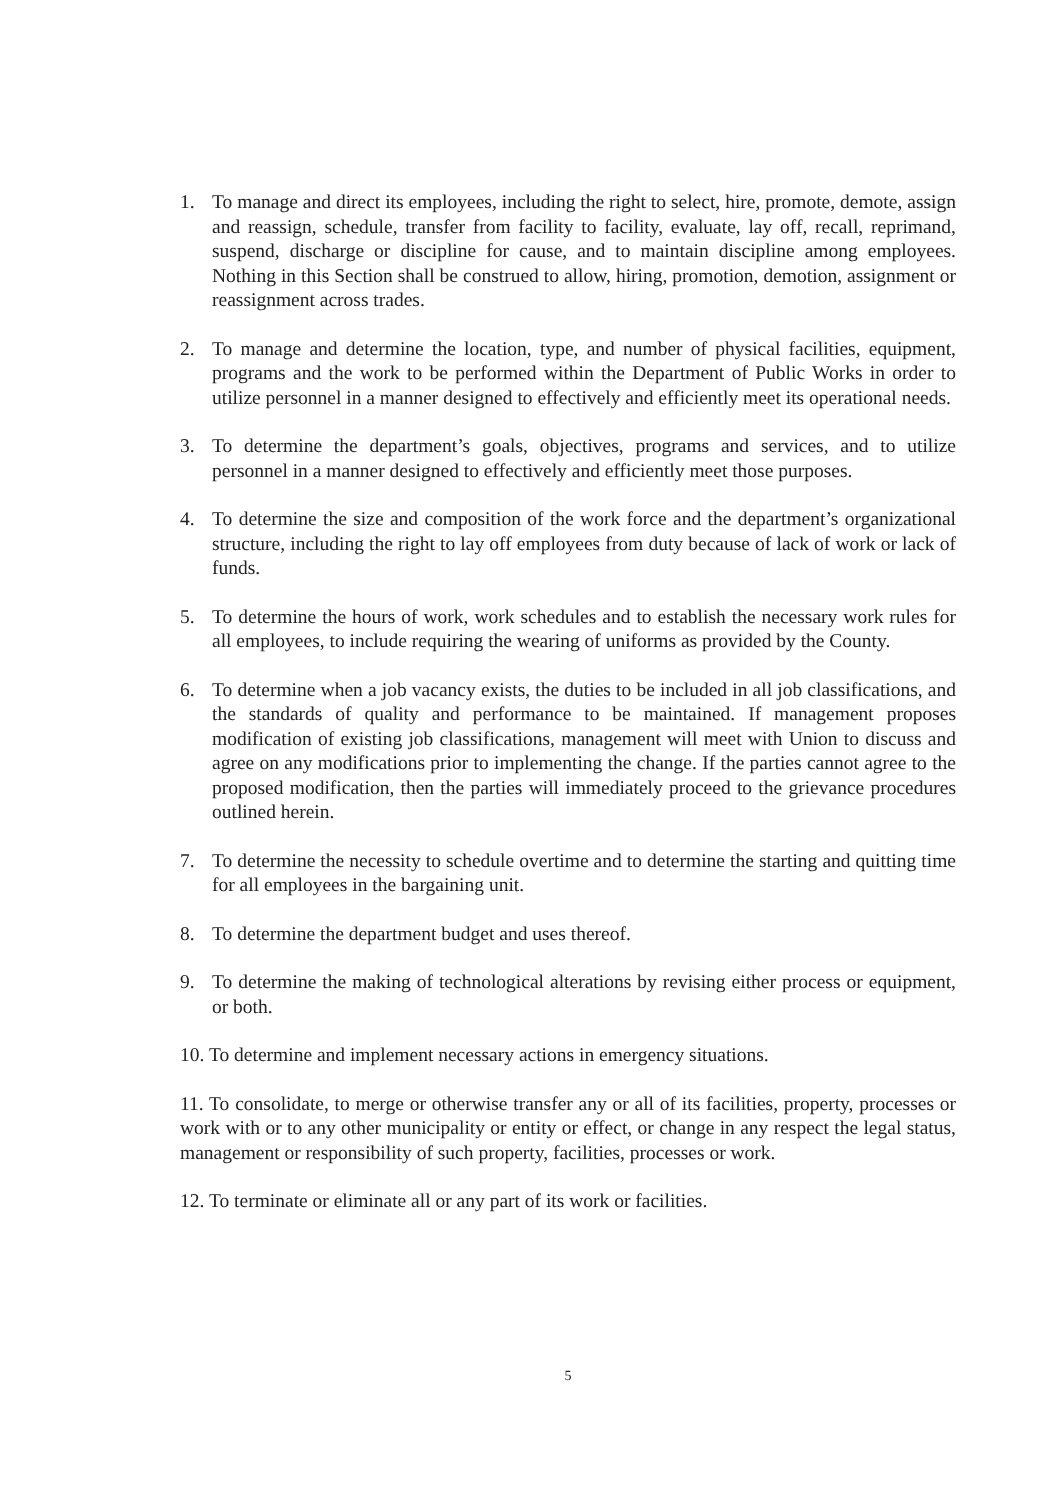1. To manage and direct its employees, including the right to select, hire, promote, demote, assign and reassign, schedule, transfer from facility to facility, evaluate, lay off, recall, reprimand, suspend, discharge or discipline for cause, and to maintain discipline among employees. Nothing in this Section shall be construed to allow, hiring, promotion, demotion, assignment or reassignment across trades.
2. To manage and determine the location, type, and number of physical facilities, equipment, programs and the work to be performed within the Department of Public Works in order to utilize personnel in a manner designed to effectively and efficiently meet its operational needs.
3. To determine the department’s goals, objectives, programs and services, and to utilize personnel in a manner designed to effectively and efficiently meet those purposes.
4. To determine the size and composition of the work force and the department’s organizational structure, including the right to lay off employees from duty because of lack of work or lack of funds.
5. To determine the hours of work, work schedules and to establish the necessary work rules for all employees, to include requiring the wearing of uniforms as provided by the County.
6. To determine when a job vacancy exists, the duties to be included in all job classifications, and the standards of quality and performance to be maintained. If management proposes modification of existing job classifications, management will meet with Union to discuss and agree on any modifications prior to implementing the change. If the parties cannot agree to the proposed modification, then the parties will immediately proceed to the grievance procedures outlined herein.
7. To determine the necessity to schedule overtime and to determine the starting and quitting time for all employees in the bargaining unit.
8. To determine the department budget and uses thereof.
9. To determine the making of technological alterations by revising either process or equipment, or both.
10. To determine and implement necessary actions in emergency situations.
11. To consolidate, to merge or otherwise transfer any or all of its facilities, property, processes or work with or to any other municipality or entity or effect, or change in any respect the legal status, management or responsibility of such property, facilities, processes or work.
12. To terminate or eliminate all or any part of its work or facilities.
5